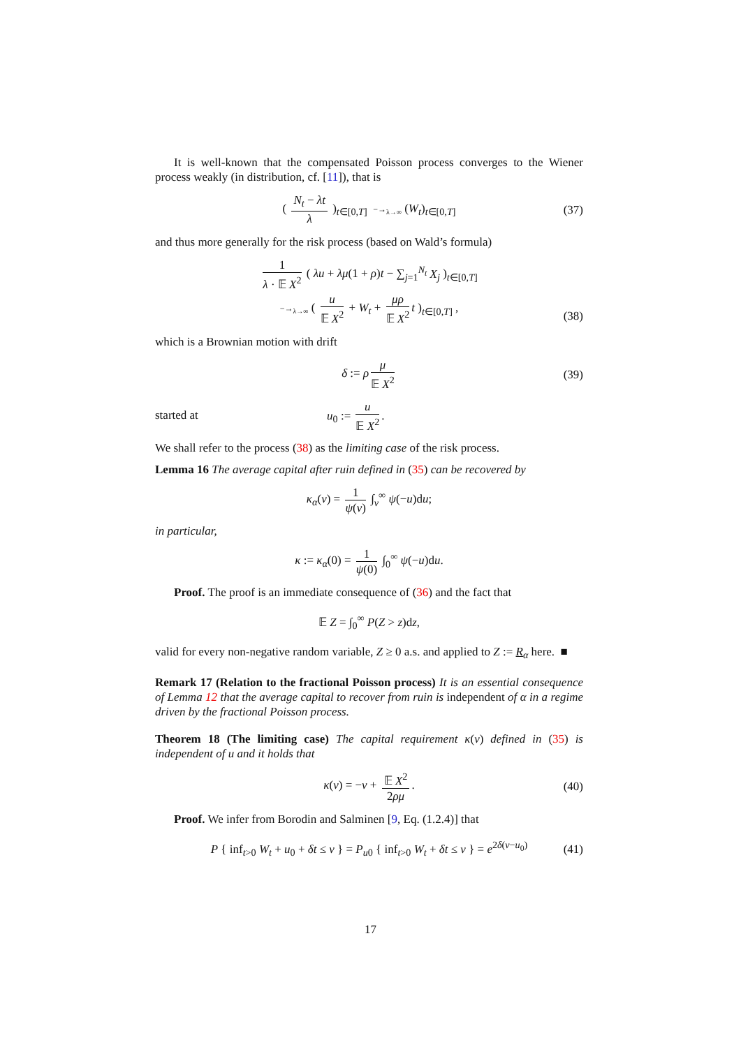It is well-known that the compensated Poisson process converges to the Wiener process weakly (in distribution, cf. [11]), that is
( N<sub>t</sub> − λt λ )<sub>t∈[0,T]</sub> −→<sub>λ→∞</sub> (W<sub>t</sub>)<sub>t∈[0,T]</sub> (37)
and thus more generally for the risk process (based on Wald’s formula)
1 λ · 𝔼 X<sup>2</sup> ( λu + λμ(1 + ρ)t − ∑<sub>j=1</sub><sup>N<sub>t</sub></sup> X<sub>j</sub> )<sub>t∈[0,T]</sub>
−→<sub>λ→∞</sub> ( u 𝔼 X<sup>2</sup> + W<sub>t</sub> + μρ 𝔼 X<sup>2</sup> t )<sub>t∈[0,T]</sub> ,
(38)
which is a Brownian motion with drift
δ := ρ μ 𝔼 X<sup>2</sup> (39)
started at u<sub>0</sub> := u 𝔼 X<sup>2</sup>.
We shall refer to the process (38) as the limiting case of the risk process.
Lemma 16 The average capital after ruin defined in (35) can be recovered by
κ<sub>α</sub>(v) = 1 ψ(v) ∫<sub>v</sub><sup>∞</sup> ψ(−u)du;
in particular,
κ := κ<sub>α</sub>(0) = 1 ψ(0) ∫<sub>0</sub><sup>∞</sup> ψ(−u)du.
Proof. The proof is an immediate consequence of (36) and the fact that
𝔼 Z = ∫<sub>0</sub><sup>∞</sup> P(Z > z)dz,
valid for every non-negative random variable, Z ≥ 0 a.s. and applied to Z := R<sub>α</sub> here. ■
Remark 17 (Relation to the fractional Poisson process) It is an essential consequence of Lemma 12 that the average capital to recover from ruin is independent of α in a regime driven by the fractional Poisson process.
Theorem 18 (The limiting case) The capital requirement κ(v) defined in (35) is independent of u and it holds that
κ(v) = −v + 𝔼 X<sup>2</sup> 2ρμ. (40)
Proof. We infer from Borodin and Salminen [9, Eq. (1.2.4)] that
P { inf<sub>t>0</sub> W<sub>t</sub> + u<sub>0</sub> + δt ≤ v } = P<sub>u</sub><sub>0</sub> { inf<sub>t>0</sub> W<sub>t</sub> + δt ≤ v } = e<sup>2δ(v−u<sub>0</sub>)</sup> (41)
17